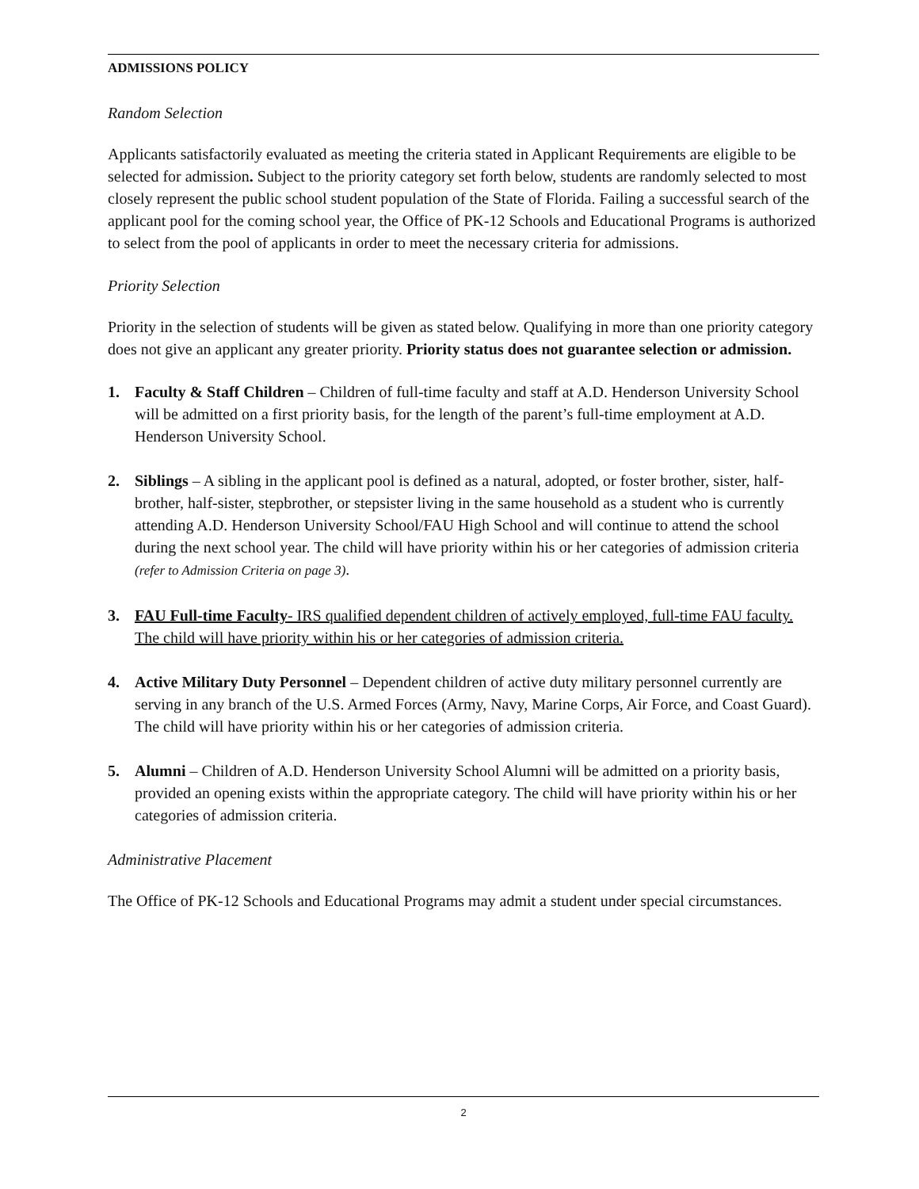ADMISSIONS POLICY
Random Selection
Applicants satisfactorily evaluated as meeting the criteria stated in Applicant Requirements are eligible to be selected for admission. Subject to the priority category set forth below, students are randomly selected to most closely represent the public school student population of the State of Florida. Failing a successful search of the applicant pool for the coming school year, the Office of PK-12 Schools and Educational Programs is authorized to select from the pool of applicants in order to meet the necessary criteria for admissions.
Priority Selection
Priority in the selection of students will be given as stated below. Qualifying in more than one priority category does not give an applicant any greater priority. Priority status does not guarantee selection or admission.
1. Faculty & Staff Children – Children of full-time faculty and staff at A.D. Henderson University School will be admitted on a first priority basis, for the length of the parent’s full-time employment at A.D. Henderson University School.
2. Siblings – A sibling in the applicant pool is defined as a natural, adopted, or foster brother, sister, half-brother, half-sister, stepbrother, or stepsister living in the same household as a student who is currently attending A.D. Henderson University School/FAU High School and will continue to attend the school during the next school year. The child will have priority within his or her categories of admission criteria (refer to Admission Criteria on page 3).
3. FAU Full-time Faculty- IRS qualified dependent children of actively employed, full-time FAU faculty. The child will have priority within his or her categories of admission criteria.
4. Active Military Duty Personnel – Dependent children of active duty military personnel currently are serving in any branch of the U.S. Armed Forces (Army, Navy, Marine Corps, Air Force, and Coast Guard). The child will have priority within his or her categories of admission criteria.
5. Alumni – Children of A.D. Henderson University School Alumni will be admitted on a priority basis, provided an opening exists within the appropriate category. The child will have priority within his or her categories of admission criteria.
Administrative Placement
The Office of PK-12 Schools and Educational Programs may admit a student under special circumstances.
2